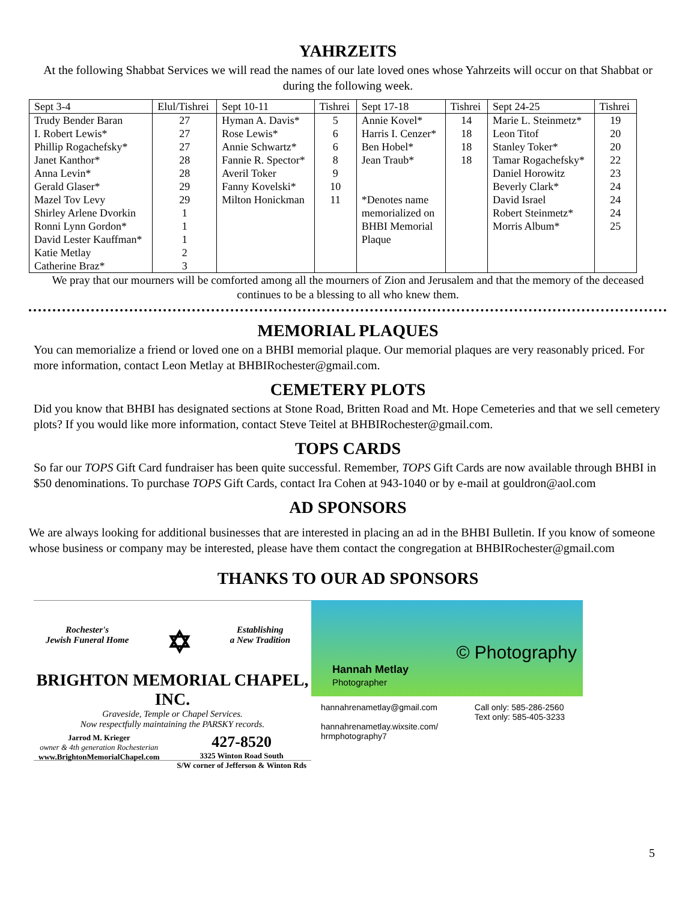YAHRZEITS
At the following Shabbat Services we will read the names of our late loved ones whose Yahrzeits will occur on that Shabbat or during the following week.
| Sept 3-4 | Elul/Tishrei | Sept 10-11 | Tishrei | Sept 17-18 | Tishrei | Sept 24-25 | Tishrei |
| --- | --- | --- | --- | --- | --- | --- | --- |
| Trudy Bender Baran | 27 | Hyman A. Davis* | 5 | Annie Kovel* | 14 | Marie L. Steinmetz* | 19 |
| I. Robert Lewis* | 27 | Rose Lewis* | 6 | Harris I. Cenzer* | 18 | Leon Titof | 20 |
| Phillip Rogachefsky* | 27 | Annie Schwartz* | 6 | Ben Hobel* | 18 | Stanley Toker* | 20 |
| Janet Kanthor* | 28 | Fannie R. Spector* | 8 | Jean Traub* | 18 | Tamar Rogachefsky* | 22 |
| Anna Levin* | 28 | Averil Toker | 9 | | | Daniel Horowitz | 23 |
| Gerald Glaser* | 29 | Fanny Kovelski* | 10 | | | Beverly Clark* | 24 |
| Mazel Tov Levy | 29 | Milton Honickman | 11 | *Denotes name | | David Israel | 24 |
| Shirley Arlene Dvorkin | 1 | | | memorialized on | | Robert Steinmetz* | 24 |
| Ronni Lynn Gordon* | 1 | | | BHBI Memorial | | Morris Album* | 25 |
| David Lester Kauffman* | 1 | | | Plaque | | | |
| Katie Metlay | 2 | | | | | | |
| Catherine Braz* | 3 | | | | | | |
We pray that our mourners will be comforted among all the mourners of Zion and Jerusalem and that the memory of the deceased continues to be a blessing to all who knew them.
MEMORIAL PLAQUES
You can memorialize a friend or loved one on a BHBI memorial plaque. Our memorial plaques are very reasonably priced. For more information, contact Leon Metlay at BHBIRochester@gmail.com.
CEMETERY PLOTS
Did you know that BHBI has designated sections at Stone Road, Britten Road and Mt. Hope Cemeteries and that we sell cemetery plots? If you would like more information, contact Steve Teitel at BHBIRochester@gmail.com.
TOPS CARDS
So far our TOPS Gift Card fundraiser has been quite successful. Remember, TOPS Gift Cards are now available through BHBI in $50 denominations. To purchase TOPS Gift Cards, contact Ira Cohen at 943-1040 or by e-mail at gouldron@aol.com
AD SPONSORS
We are always looking for additional businesses that are interested in placing an ad in the BHBI Bulletin. If you know of someone whose business or company may be interested, please have them contact the congregation at BHBIRochester@gmail.com
THANKS TO OUR AD SPONSORS
Rochester's
Jewish Funeral Home ✡ Establishing
a New Tradition
BRIGHTON MEMORIAL CHAPEL, INC.
Graveside, Temple or Chapel Services.
Now respectfully maintaining the PARSKY records.
Jarrod M. Krieger
owner & 4th generation Rochesterian
www.BrightonMemorialChapel.com 427-8520
3325 Winton Road South
S/W corner of Jefferson & Winton Rds
© Photography
Hannah Metlay
Photographer
hannahrenametlay@gmail.com
hannahrenametlay.wixsite.com/
hrmphotography7 Call only: 585-286-2560
Text only: 585-405-3233
5